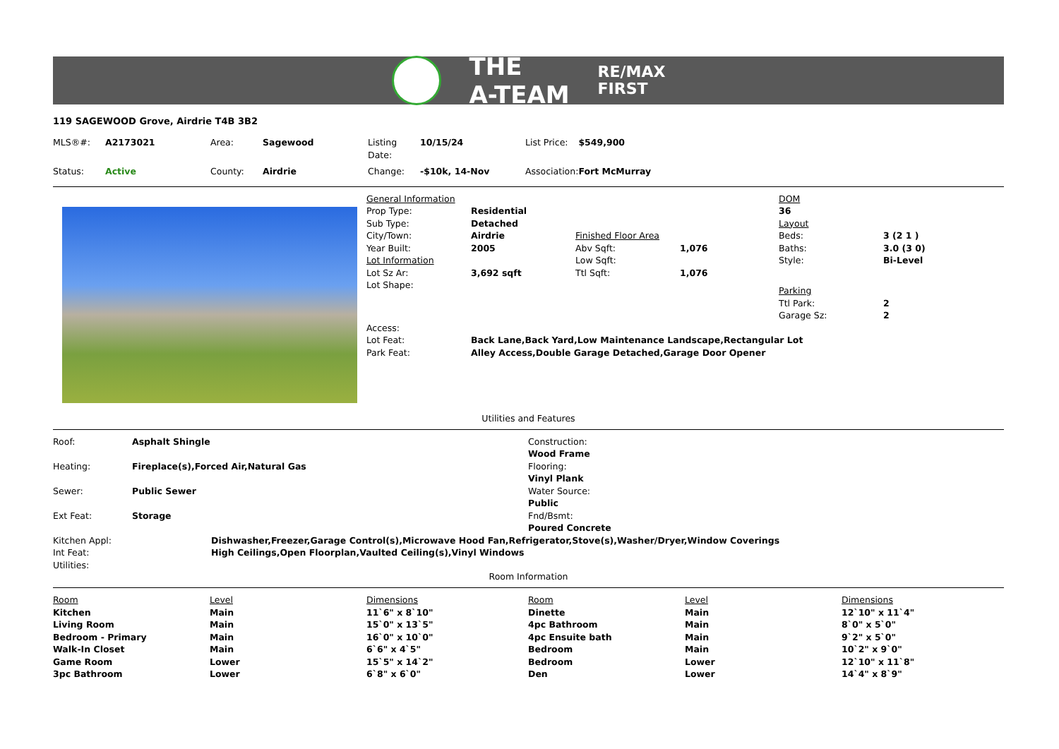THE
A-TEAM
RE/MAX
FIRST
119 SAGEWOOD Grove, Airdrie T4B 3B2
| MLS®#: | A2173021 | Area: | Sagewood | Listing Date: | 10/15/24 | List Price: | $549,900 |
| Status: | Active | County: | Airdrie | Change: | -$10k, 14-Nov | Association: | Fort McMurray |
| General Information | | | | DOM | |
| Prop Type: | Residential | | | 36 | |
| Sub Type: | Detached | | | Layout | |
| City/Town: | Airdrie | Finished Floor Area | | Beds: | 3 (2 1 ) |
| Year Built: | 2005 | Abv Sqft: | 1,076 | Baths: | 3.0 (3 0) |
| Lot Information | | Low Sqft: | | Style: | Bi-Level |
| Lot Sz Ar: | 3,692 sqft | Ttl Sqft: | 1,076 | | |
| Lot Shape: | | | | Parking | |
| | | | | Ttl Park: | 2 |
| | | | | Garage Sz: | 2 |
| Access: | | | | | |
| Lot Feat: | Back Lane,Back Yard,Low Maintenance Landscape,Rectangular Lot | | | | |
| Park Feat: | Alley Access,Double Garage Detached,Garage Door Opener | | | | |
Utilities and Features
| Roof: | Asphalt Shingle |
| Heating: | Fireplace(s),Forced Air,Natural Gas |
| Sewer: | Public Sewer |
| Ext Feat: | Storage |
Construction:
Wood Frame
Flooring:
Vinyl Plank
Water Source:
Public
Fnd/Bsmt:
Poured Concrete
| Kitchen Appl: | Dishwasher,Freezer,Garage Control(s),Microwave Hood Fan,Refrigerator,Stove(s),Washer/Dryer,Window Coverings |
| Int Feat: | High Ceilings,Open Floorplan,Vaulted Ceiling(s),Vinyl Windows |
| Utilities: | |
Room Information
| Room | Level | Dimensions | Room | Level | Dimensions |
| --- | --- | --- | --- | --- | --- |
| Kitchen | Main | 11`6" x 8`10" | Dinette | Main | 12`10" x 11`4" |
| Living Room | Main | 15`0" x 13`5" | 4pc Bathroom | Main | 8`0" x 5`0" |
| Bedroom - Primary | Main | 16`0" x 10`0" | 4pc Ensuite bath | Main | 9`2" x 5`0" |
| Walk-In Closet | Main | 6`6" x 4`5" | Bedroom | Main | 10`2" x 9`0" |
| Game Room | Lower | 15`5" x 14`2" | Bedroom | Lower | 12`10" x 11`8" |
| 3pc Bathroom | Lower | 6`8" x 6`0" | Den | Lower | 14`4" x 8`9" |